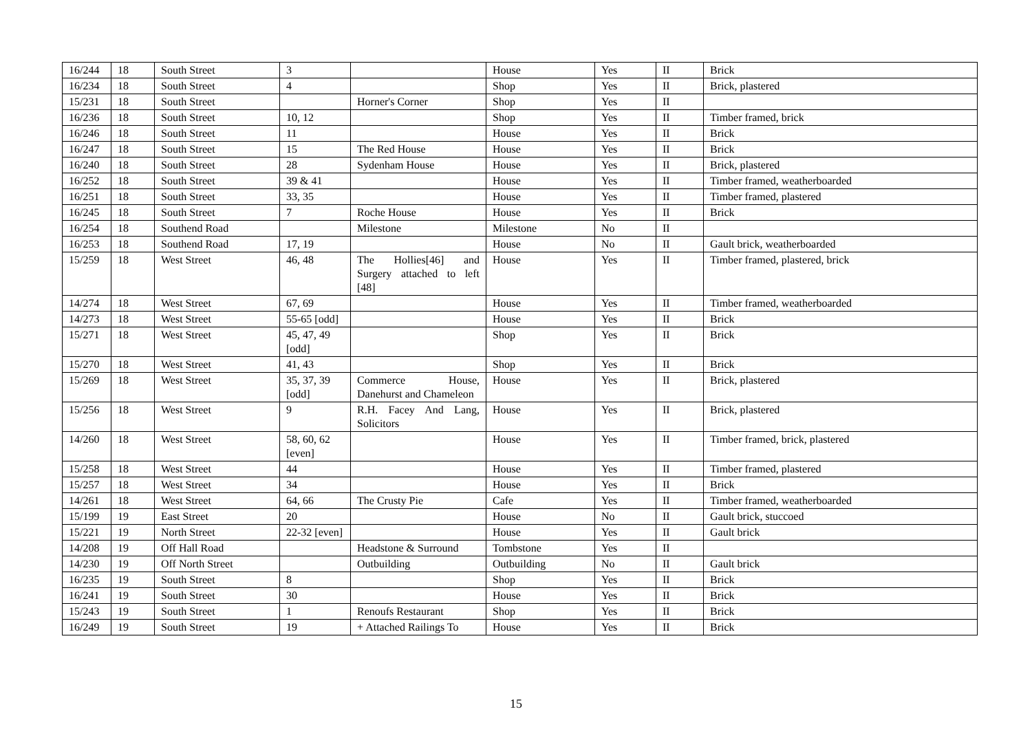| 16/244 | 18 | South Street | 3 | | House | Yes | II | Brick |
| 16/234 | 18 | South Street | 4 | | Shop | Yes | II | Brick, plastered |
| 15/231 | 18 | South Street | | Horner's Corner | Shop | Yes | II | |
| 16/236 | 18 | South Street | 10, 12 | | Shop | Yes | II | Timber framed, brick |
| 16/246 | 18 | South Street | 11 | | House | Yes | II | Brick |
| 16/247 | 18 | South Street | 15 | The Red House | House | Yes | II | Brick |
| 16/240 | 18 | South Street | 28 | Sydenham House | House | Yes | II | Brick, plastered |
| 16/252 | 18 | South Street | 39 & 41 | | House | Yes | II | Timber framed, weatherboarded |
| 16/251 | 18 | South Street | 33, 35 | | House | Yes | II | Timber framed, plastered |
| 16/245 | 18 | South Street | 7 | Roche House | House | Yes | II | Brick |
| 16/254 | 18 | Southend Road | | Milestone | Milestone | No | II | |
| 16/253 | 18 | Southend Road | 17, 19 | | House | No | II | Gault brick, weatherboarded |
| 15/259 | 18 | West Street | 46, 48 | The Hollies[46] and Surgery attached to left [48] | House | Yes | II | Timber framed, plastered, brick |
| 14/274 | 18 | West Street | 67, 69 | | House | Yes | II | Timber framed, weatherboarded |
| 14/273 | 18 | West Street | 55-65 [odd] | | House | Yes | II | Brick |
| 15/271 | 18 | West Street | 45, 47, 49 [odd] | | Shop | Yes | II | Brick |
| 15/270 | 18 | West Street | 41, 43 | | Shop | Yes | II | Brick |
| 15/269 | 18 | West Street | 35, 37, 39 [odd] | Commerce House, Danehurst and Chameleon | House | Yes | II | Brick, plastered |
| 15/256 | 18 | West Street | 9 | R.H. Facey And Lang, Solicitors | House | Yes | II | Brick, plastered |
| 14/260 | 18 | West Street | 58, 60, 62 [even] | | House | Yes | II | Timber framed, brick, plastered |
| 15/258 | 18 | West Street | 44 | | House | Yes | II | Timber framed, plastered |
| 15/257 | 18 | West Street | 34 | | House | Yes | II | Brick |
| 14/261 | 18 | West Street | 64, 66 | The Crusty Pie | Cafe | Yes | II | Timber framed, weatherboarded |
| 15/199 | 19 | East Street | 20 | | House | No | II | Gault brick, stuccoed |
| 15/221 | 19 | North Street | 22-32 [even] | | House | Yes | II | Gault brick |
| 14/208 | 19 | Off Hall Road | | Headstone & Surround | Tombstone | Yes | II | |
| 14/230 | 19 | Off North Street | | Outbuilding | Outbuilding | No | II | Gault brick |
| 16/235 | 19 | South Street | 8 | | Shop | Yes | II | Brick |
| 16/241 | 19 | South Street | 30 | | House | Yes | II | Brick |
| 15/243 | 19 | South Street | 1 | Renoufs Restaurant | Shop | Yes | II | Brick |
| 16/249 | 19 | South Street | 19 | + Attached Railings To | House | Yes | II | Brick |
15